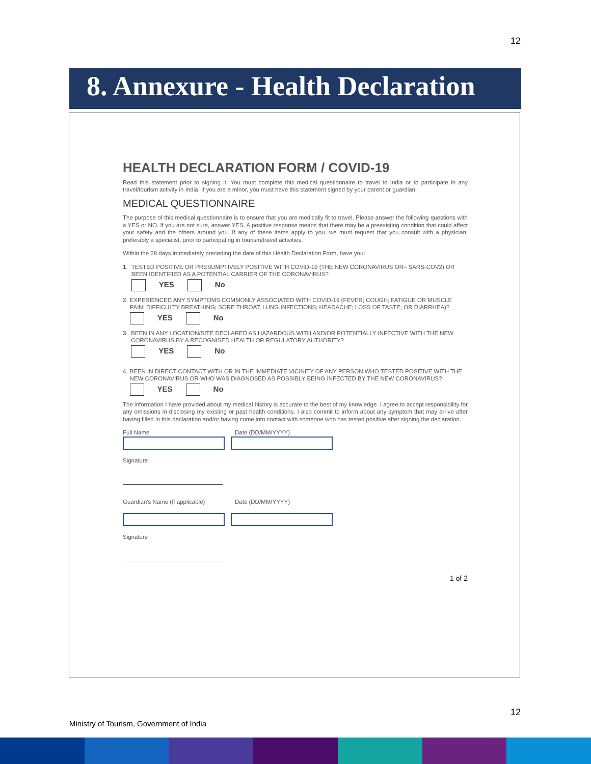12
8. Annexure - Health Declaration
HEALTH DECLARATION FORM / COVID-19
Read this statement prior to signing it. You must complete this medical questionnaire to travel to India or to participate in any travel/tourism activity in India. If you are a minor, you must have this statement signed by your parent or guardian
MEDICAL QUESTIONNAIRE
The purpose of this medical questionnaire is to ensure that you are medically fit to travel. Please answer the following questions with a YES or NO. If you are not sure, answer YES. A positive response means that there may be a preexisting condition that could affect your safety and the others around you. If any of these items apply to you, we must request that you consult with a physician, preferably a specialist, prior to participating in tourism/travel activities.
Within the 28 days immediately preceding the date of this Health Declaration Form, have you:
1. TESTED POSITIVE OR PRESUMPTIVELY POSITIVE WITH COVID-19 (THE NEW CORONAVIRUS OR– SARS-COV2) OR BEEN IDENTIFIED AS A POTENTIAL CARRIER OF THE CORONAVIRUS?
YES No
2. EXPERIENCED ANY SYMPTOMS COMMONLY ASSOCIATED WITH COVID-19 (FEVER; COUGH; FATIGUE OR MUSCLE PAIN; DIFFICULTY BREATHING; SORE THROAT; LUNG INFECTIONS; HEADACHE; LOSS OF TASTE; OR DIARRHEA)?
YES No
3. BEEN IN ANY LOCATION/SITE DECLARED AS HAZARDOUS WITH AND/OR POTENTIALLY INFECTIVE WITH THE NEW CORONAVIRUS BY A RECOGNISED HEALTH OR REGULATORY AUTHORITY?
YES No
4. BEEN IN DIRECT CONTACT WITH OR IN THE IMMEDIATE VICINITY OF ANY PERSON WHO TESTED POSITIVE WITH THE NEW CORONAVIRUS OR WHO WAS DIAGNOSED AS POSSIBLY BEING INFECTED BY THE NEW CORONAVIRUS?
YES No
The information I have provided about my medical history is accurate to the best of my knowledge. I agree to accept responsibility for any omissions in disclosing my existing or past health conditions. I also commit to inform about any symptom that may arrive after having filled in this declaration and/or having come into contact with someone who has tested positive after signing the declaration.
Full Name Date (DD/MM/YYYY)
Signature
Guardian's Name (If applicable)
Date (DD/MM/YYYY)
Signature
1 of 2
12
Ministry of Tourism, Government of India